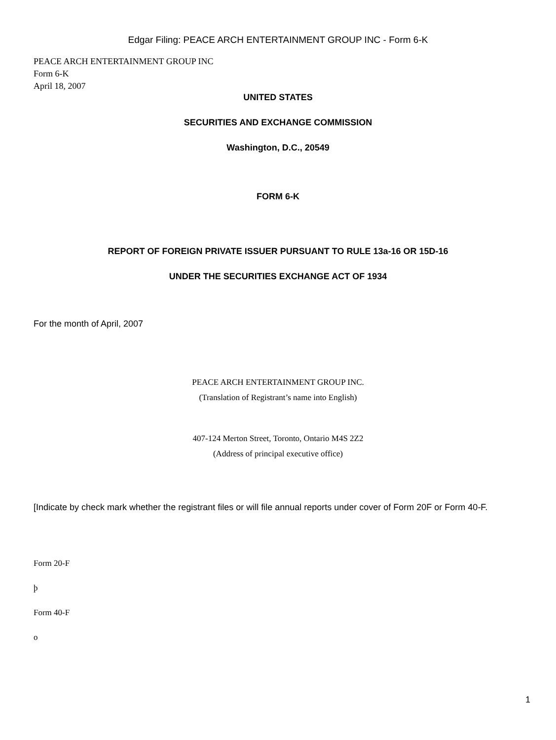Edgar Filing: PEACE ARCH ENTERTAINMENT GROUP INC - Form 6-K
PEACE ARCH ENTERTAINMENT GROUP INC
Form 6-K
April 18, 2007
UNITED STATES
SECURITIES AND EXCHANGE COMMISSION
Washington, D.C., 20549
FORM 6-K
REPORT OF FOREIGN PRIVATE ISSUER PURSUANT TO RULE 13a-16 OR 15D-16
UNDER THE SECURITIES EXCHANGE ACT OF 1934
For the month of April, 2007
PEACE ARCH ENTERTAINMENT GROUP INC.
(Translation of Registrant’s name into English)
407-124 Merton Street, Toronto, Ontario M4S 2Z2
(Address of principal executive office)
[Indicate by check mark whether the registrant files or will file annual reports under cover of Form 20F or Form 40-F.
Form 20-F
þ
Form 40-F
o
1